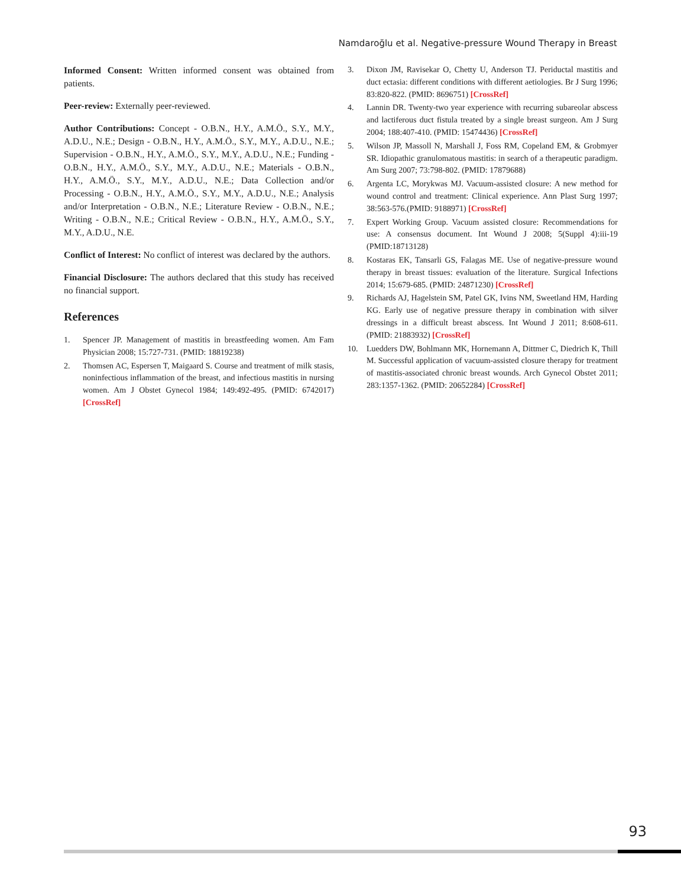Namdaroğlu et al. Negative-pressure Wound Therapy in Breast
Informed Consent: Written informed consent was obtained from patients.
Peer-review: Externally peer-reviewed.
Author Contributions: Concept - O.B.N., H.Y., A.M.Ö., S.Y., M.Y., A.D.U., N.E.; Design - O.B.N., H.Y., A.M.Ö., S.Y., M.Y., A.D.U., N.E.; Supervision - O.B.N., H.Y., A.M.Ö., S.Y., M.Y., A.D.U., N.E.; Funding - O.B.N., H.Y., A.M.Ö., S.Y., M.Y., A.D.U., N.E.; Materials - O.B.N., H.Y., A.M.Ö., S.Y., M.Y., A.D.U., N.E.; Data Collection and/or Processing - O.B.N., H.Y., A.M.Ö., S.Y., M.Y., A.D.U., N.E.; Analysis and/or Interpretation - O.B.N., N.E.; Literature Review - O.B.N., N.E.; Writing - O.B.N., N.E.; Critical Review - O.B.N., H.Y., A.M.Ö., S.Y., M.Y., A.D.U., N.E.
Conflict of Interest: No conflict of interest was declared by the authors.
Financial Disclosure: The authors declared that this study has received no financial support.
References
1. Spencer JP. Management of mastitis in breastfeeding women. Am Fam Physician 2008; 15:727-731. (PMID: 18819238)
2. Thomsen AC, Espersen T, Maigaard S. Course and treatment of milk stasis, noninfectious inflammation of the breast, and infectious mastitis in nursing women. Am J Obstet Gynecol 1984; 149:492-495. (PMID: 6742017) [CrossRef]
3. Dixon JM, Ravisekar O, Chetty U, Anderson TJ. Periductal mastitis and duct ectasia: different conditions with different aetiologies. Br J Surg 1996; 83:820-822. (PMID: 8696751) [CrossRef]
4. Lannin DR. Twenty-two year experience with recurring subareolar abscess and lactiferous duct fistula treated by a single breast surgeon. Am J Surg 2004; 188:407-410. (PMID: 15474436) [CrossRef]
5. Wilson JP, Massoll N, Marshall J, Foss RM, Copeland EM, & Grobmyer SR. Idiopathic granulomatous mastitis: in search of a therapeutic paradigm. Am Surg 2007; 73:798-802. (PMID: 17879688)
6. Argenta LC, Morykwas MJ. Vacuum-assisted closure: A new method for wound control and treatment: Clinical experience. Ann Plast Surg 1997; 38:563-576.(PMID: 9188971) [CrossRef]
7. Expert Working Group. Vacuum assisted closure: Recommendations for use: A consensus document. Int Wound J 2008; 5(Suppl 4):iii-19 (PMID:18713128)
8. Kostaras EK, Tansarli GS, Falagas ME. Use of negative-pressure wound therapy in breast tissues: evaluation of the literature. Surgical Infections 2014; 15:679-685. (PMID: 24871230) [CrossRef]
9. Richards AJ, Hagelstein SM, Patel GK, Ivins NM, Sweetland HM, Harding KG. Early use of negative pressure therapy in combination with silver dressings in a difficult breast abscess. Int Wound J 2011; 8:608-611. (PMID: 21883932) [CrossRef]
10. Luedders DW, Bohlmann MK, Hornemann A, Dittmer C, Diedrich K, Thill M. Successful application of vacuum-assisted closure therapy for treatment of mastitis-associated chronic breast wounds. Arch Gynecol Obstet 2011; 283:1357-1362. (PMID: 20652284) [CrossRef]
93